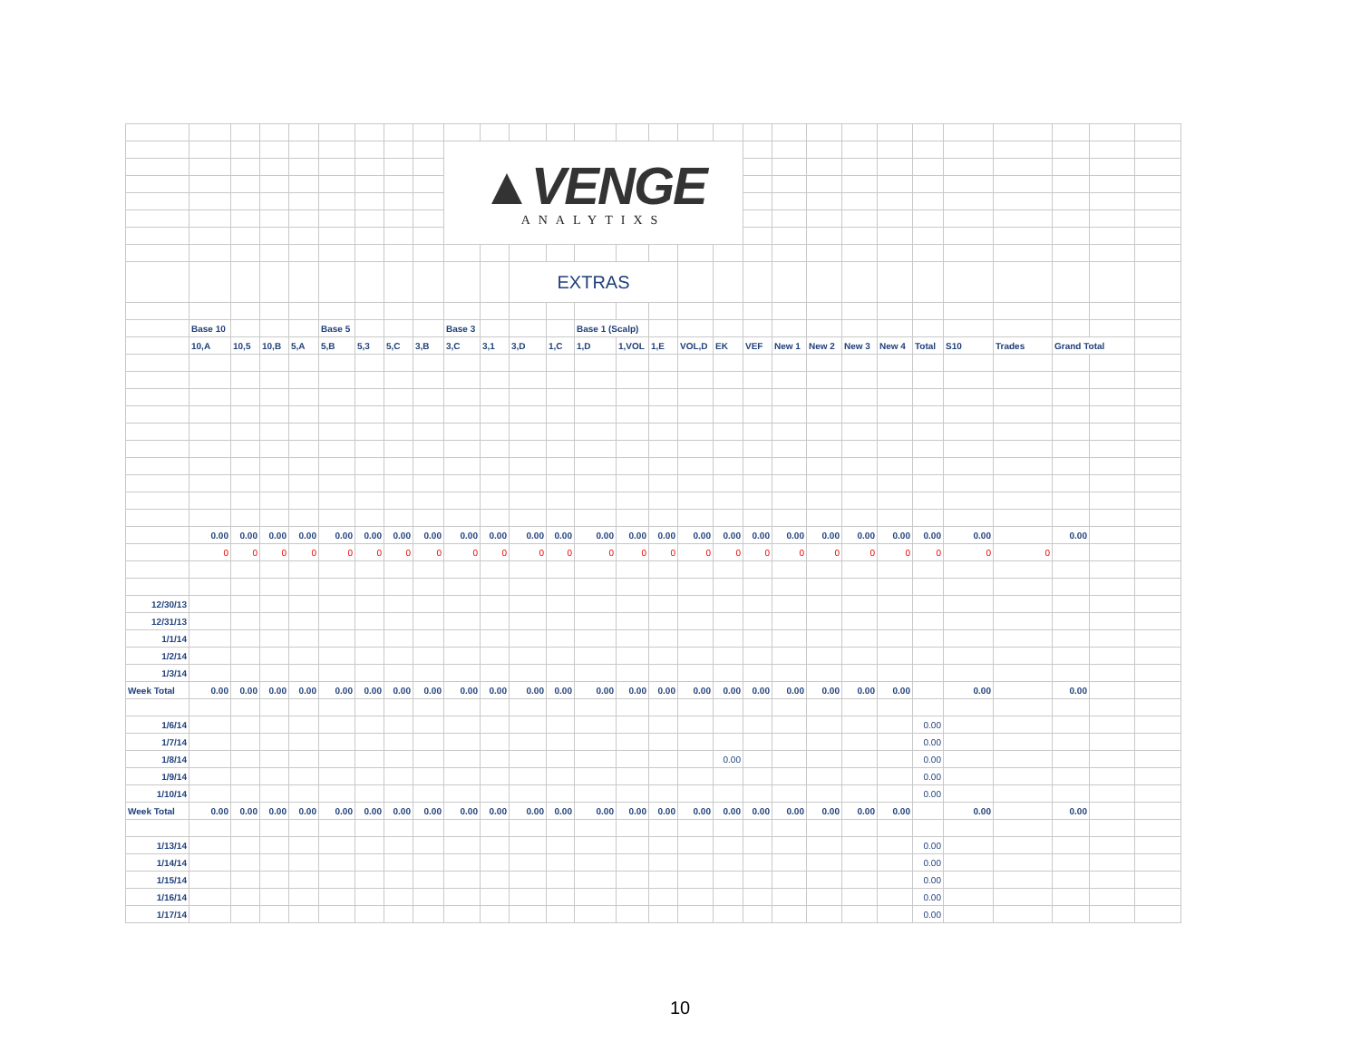| | | | | | | | | | ▲VENGE ANALYTIXS | | | | | | | | | | | | | | | | | | | |
| | | | | | | | | | | | EXTRAS | | | | | | | | | | | | | | | | | |
| | Base 10 | | | | Base 5 | | | | Base 3 | | | | Base 1 (Scalp) | | | | | | | | | | | | | | | |
| | 10,A | 10,5 | 10,B | 5,A | 5,B | 5,3 | 5,C | 3,B | 3,C | 3,1 | 3,D | 1,C | 1,D | 1,VOL | 1,E | VOL,D | EK | VEF | New 1 | New 2 | New 3 | New 4 | Total | S10 | Trades | Grand Total | | |
| | 0.00 | 0.00 | 0.00 | 0.00 | 0.00 | 0.00 | 0.00 | 0.00 | 0.00 | 0.00 | 0.00 | 0.00 | 0.00 | 0.00 | 0.00 | 0.00 | 0.00 | 0.00 | 0.00 | 0.00 | 0.00 | 0.00 | 0.00 | 0.00 | | 0.00 | | |
| | 0 | 0 | 0 | 0 | 0 | 0 | 0 | 0 | 0 | 0 | 0 | 0 | 0 | 0 | 0 | 0 | 0 | 0 | 0 | 0 | 0 | 0 | 0 | 0 | 0 | | | |
| 12/30/13 | | | | | | | | | | | | | | | | | | | | | | | | | | | | |
| 12/31/13 | | | | | | | | | | | | | | | | | | | | | | | | | | | | |
| 1/1/14 | | | | | | | | | | | | | | | | | | | | | | | | | | | | |
| 1/2/14 | | | | | | | | | | | | | | | | | | | | | | | | | | | | |
| 1/3/14 | | | | | | | | | | | | | | | | | | | | | | | | | | | | |
| Week Total | 0.00 | 0.00 | 0.00 | 0.00 | 0.00 | 0.00 | 0.00 | 0.00 | 0.00 | 0.00 | 0.00 | 0.00 | 0.00 | 0.00 | 0.00 | 0.00 | 0.00 | 0.00 | 0.00 | 0.00 | 0.00 | 0.00 | | 0.00 | | 0.00 | | |
| 1/6/14 | | | | | | | | | | | | | | | | | | | | | | | 0.00 | | | | | |
| 1/7/14 | | | | | | | | | | | | | | | | | | | | | | | 0.00 | | | | | |
| 1/8/14 | | | | | | | | | | | | | | | | | 0.00 | | | | | | 0.00 | | | | | |
| 1/9/14 | | | | | | | | | | | | | | | | | | | | | | | 0.00 | | | | | |
| 1/10/14 | | | | | | | | | | | | | | | | | | | | | | | 0.00 | | | | | |
| Week Total | 0.00 | 0.00 | 0.00 | 0.00 | 0.00 | 0.00 | 0.00 | 0.00 | 0.00 | 0.00 | 0.00 | 0.00 | 0.00 | 0.00 | 0.00 | 0.00 | 0.00 | 0.00 | 0.00 | 0.00 | 0.00 | 0.00 | | 0.00 | | 0.00 | | |
| 1/13/14 | | | | | | | | | | | | | | | | | | | | | | | 0.00 | | | | | |
| 1/14/14 | | | | | | | | | | | | | | | | | | | | | | | 0.00 | | | | | |
| 1/15/14 | | | | | | | | | | | | | | | | | | | | | | | 0.00 | | | | | |
| 1/16/14 | | | | | | | | | | | | | | | | | | | | | | | 0.00 | | | | | |
| 1/17/14 | | | | | | | | | | | | | | | | | | | | | | | 0.00 | | | | | |
10